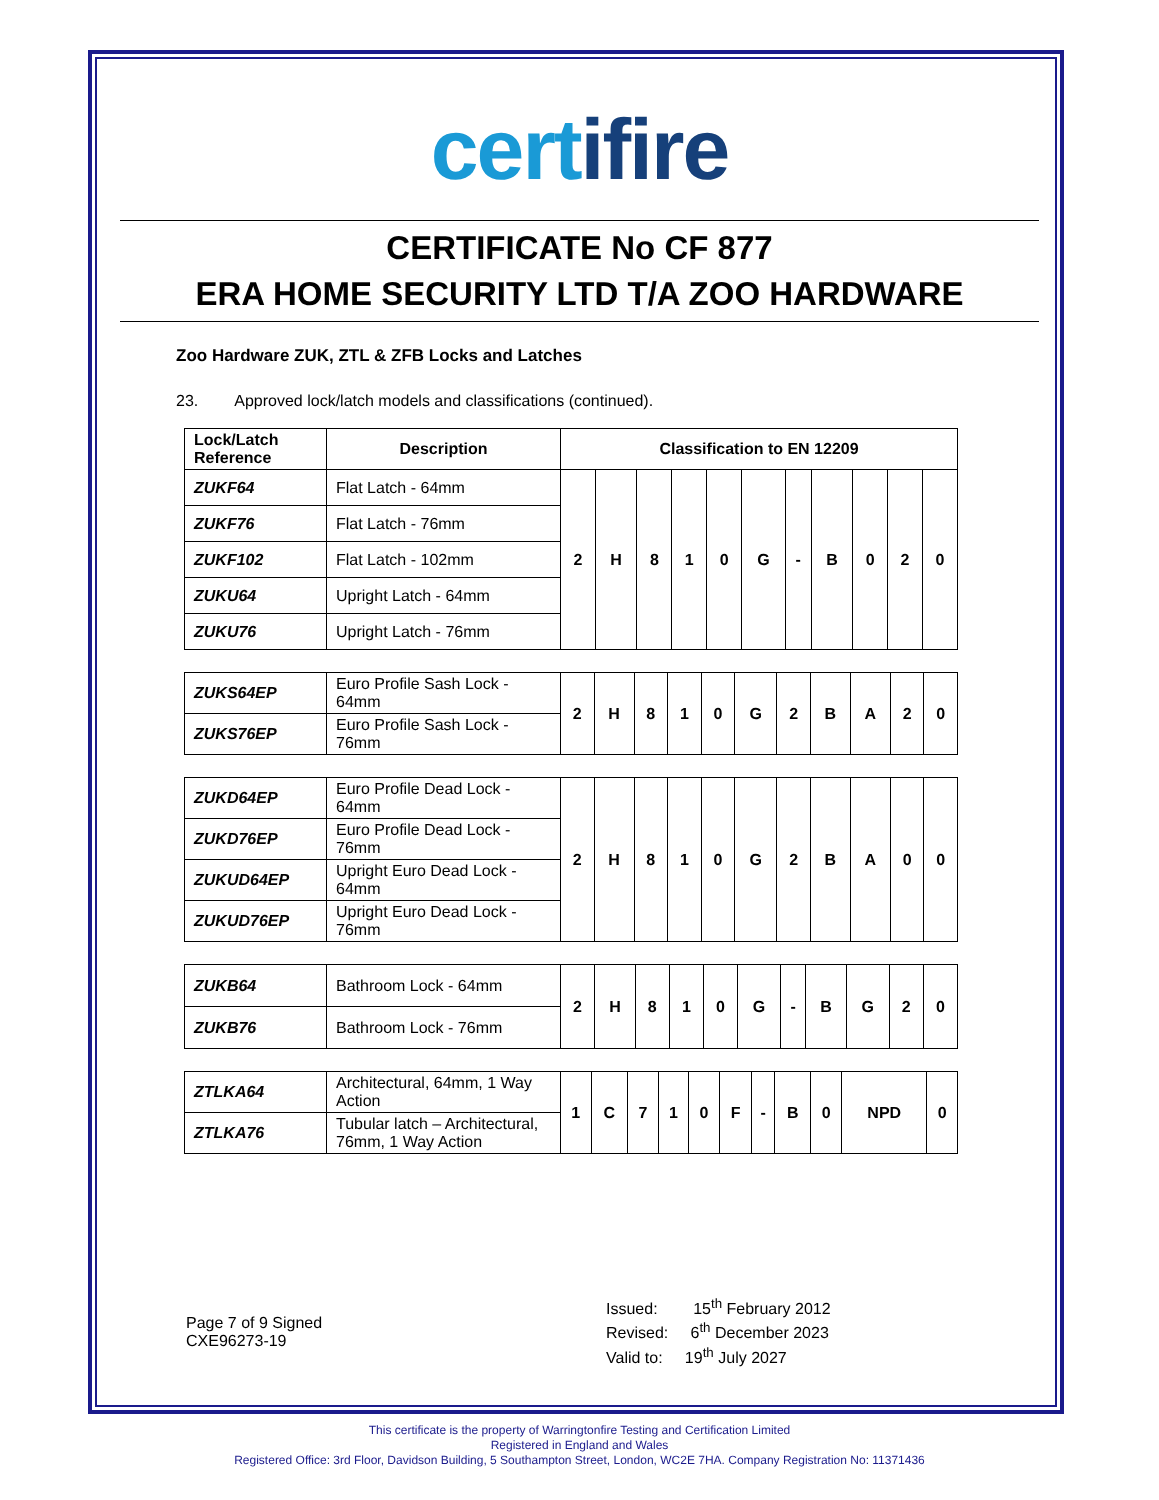certifire
CERTIFICATE No CF 877
ERA HOME SECURITY LTD T/A ZOO HARDWARE
Zoo Hardware ZUK, ZTL & ZFB Locks and Latches
23. Approved lock/latch models and classifications (continued).
| Lock/Latch Reference | Description | Classification to EN 12209 | | | | | | | | | | |
| --- | --- | --- | --- | --- | --- | --- | --- | --- | --- | --- | --- | --- |
| ZUKF64 | Flat Latch - 64mm | 2 | H | 8 | 1 | 0 | G | - | B | 0 | 2 | 0 |
| ZUKF76 | Flat Latch - 76mm | | | | | | | | | | | |
| ZUKF102 | Flat Latch - 102mm | | | | | | | | | | | |
| ZUKU64 | Upright Latch - 64mm | | | | | | | | | | | |
| ZUKU76 | Upright Latch - 76mm | | | | | | | | | | | |
| ZUKS64EP | Euro Profile Sash Lock - 64mm | 2 | H | 8 | 1 | 0 | G | 2 | B | A | 2 | 0 |
| ZUKS76EP | Euro Profile Sash Lock - 76mm | | | | | | | | | | | |
| ZUKD64EP | Euro Profile Dead Lock - 64mm | 2 | H | 8 | 1 | 0 | G | 2 | B | A | 0 | 0 |
| ZUKD76EP | Euro Profile Dead Lock - 76mm | | | | | | | | | | | |
| ZUKUD64EP | Upright Euro Dead Lock - 64mm | | | | | | | | | | | |
| ZUKUD76EP | Upright Euro Dead Lock - 76mm | | | | | | | | | | | |
| ZUKB64 | Bathroom Lock - 64mm | 2 | H | 8 | 1 | 0 | G | - | B | G | 2 | 0 |
| ZUKB76 | Bathroom Lock - 76mm | | | | | | | | | | | |
| ZTLKA64 | Architectural, 64mm, 1 Way Action | 1 | C | 7 | 1 | 0 | F | - | B | 0 | NPD | 0 |
| ZTLKA76 | Tubular latch – Architectural, 76mm, 1 Way Action | | | | | | | | | | | |
Page 7 of 9 Signed
CXE96273-19
Issued: 15<sup>th</sup> February 2012
Revised: 6<sup>th</sup> December 2023
Valid to: 19<sup>th</sup> July 2027
This certificate is the property of Warringtonfire Testing and Certification Limited
Registered in England and Wales
Registered Office: 3rd Floor, Davidson Building, 5 Southampton Street, London, WC2E 7HA. Company Registration No: 11371436